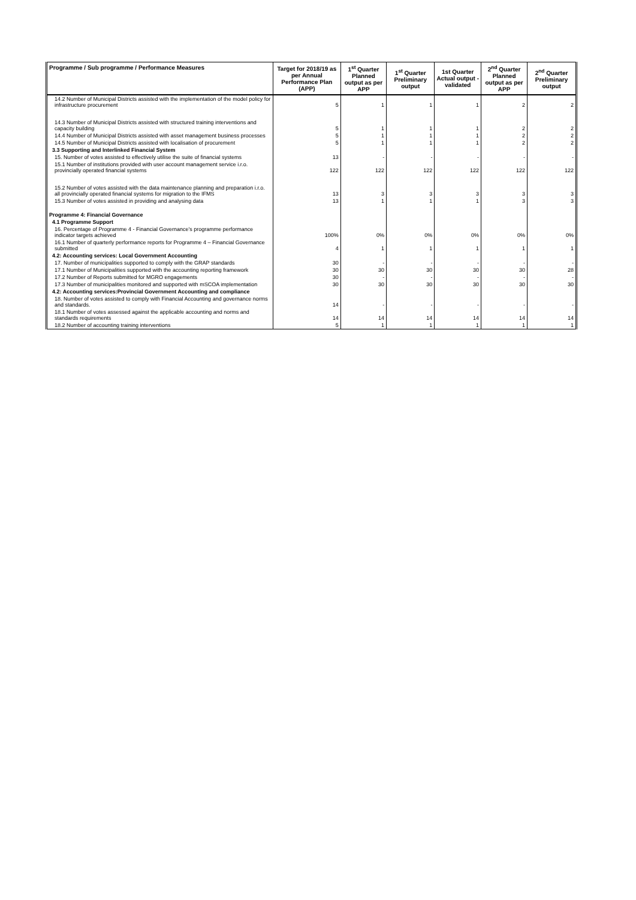| Programme / Sub programme / Performance Measures | Target for 2018/19 as per Annual Performance Plan (APP) | 1<sup>st</sup> Quarter Planned output as per APP | 1<sup>st</sup> Quarter Preliminary output | 1st Quarter Actual output - validated | 2<sup>nd</sup> Quarter Planned output as per APP | 2<sup>nd</sup> Quarter Preliminary output |
| --- | --- | --- | --- | --- | --- | --- |
| 14.2 Number of Municipal Districts assisted with the implementation of the model policy for infrastructure procurement | 5 | 1 | 1 | 1 | 2 | 2 |
| 14.3 Number of Municipal Districts assisted with structured training interventions and capacity building | 5 | 1 | 1 | 1 | 2 | 2 |
| 14.4 Number of Municipal Districts assisted with asset management business processes | 5 | 1 | 1 | 1 | 2 | 2 |
| 14.5 Number of Municipal Districts assisted with localisation of procurement | 5 | 1 | 1 | 1 | 2 | 2 |
| 3.3 Supporting and Interlinked Financial System | | | | | | |
| 15. Number of votes assisted to effectively utilise the suite of financial systems | 13 | - | - | - | - | - |
| 15.1 Number of institutions provided with user account management service i.r.o. provincially operated financial systems | 122 | 122 | 122 | 122 | 122 | 122 |
| 15.2 Number of votes assisted with the data maintenance planning and preparation i.r.o. all provincially operated financial systems for migration to the IFMS | 13 | 3 | 3 | 3 | 3 | 3 |
| 15.3 Number of votes assisted in providing and analysing data | 13 | 1 | 1 | 1 | 3 | 3 |
| Programme 4: Financial Governance | | | | | | |
| 4.1 Programme Support | | | | | | |
| 16. Percentage of Programme 4 - Financial Governance's programme performance indicator targets achieved | 100% | 0% | 0% | 0% | 0% | 0% |
| 16.1 Number of quarterly performance reports for Programme 4 – Financial Governance submitted | 4 | 1 | 1 | 1 | 1 | 1 |
| 4.2: Accounting services: Local Government Accounting | | | | | | |
| 17. Number of municipalities supported to comply with the GRAP standards | 30 | - | - | - | - | - |
| 17.1 Number of Municipalities supported with the accounting reporting framework | 30 | 30 | 30 | 30 | 30 | 28 |
| 17.2 Number of Reports submitted for MGRO engagements | 30 | - | - | - | - | - |
| 17.3 Number of municipalities monitored and supported with mSCOA implementation | 30 | 30 | 30 | 30 | 30 | 30 |
| 4.2: Accounting services:Provincial Government Accounting and compliance | | | | | | |
| 18. Number of votes assisted to comply with Financial Accounting and governance norms and standards. | 14 | - | - | - | - | - |
| 18.1 Number of votes assessed against the applicable accounting and norms and standards requirements | 14 | 14 | 14 | 14 | 14 | 14 |
| 18.2 Number of accounting training interventions | 5 | 1 | 1 | 1 | 1 | 1 |